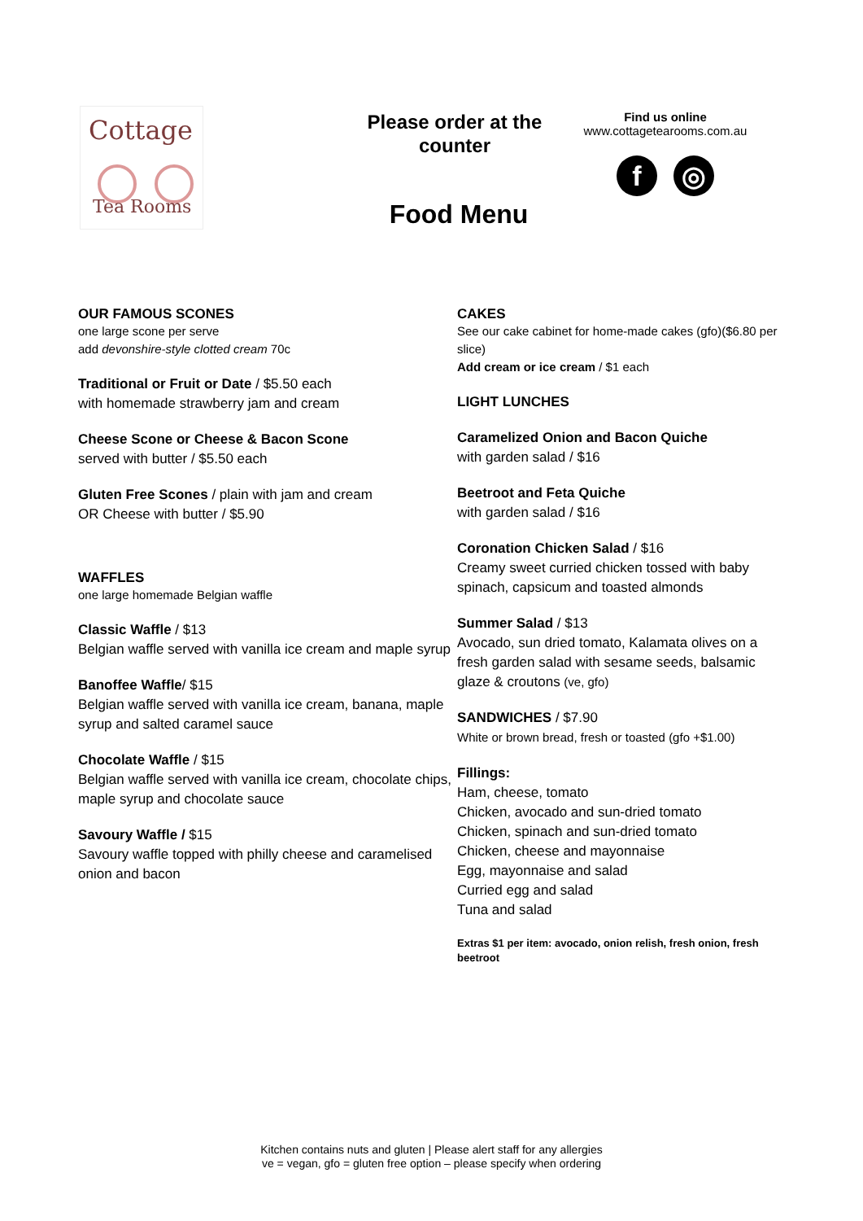Cottage
Tea Rooms
Please order at the counter
Find us online
www.cottagetearooms.com.au
f ◎
Food Menu
OUR FAMOUS SCONES
one large scone per serve
add devonshire-style clotted cream 70c
Traditional or Fruit or Date / $5.50 each
with homemade strawberry jam and cream
Cheese Scone or Cheese & Bacon Scone
served with butter / $5.50 each
Gluten Free Scones / plain with jam and cream
OR Cheese with butter / $5.90
WAFFLES
one large homemade Belgian waffle
Classic Waffle / $13
Belgian waffle served with vanilla ice cream and maple syrup
Banoffee Waffle/ $15
Belgian waffle served with vanilla ice cream, banana, maple syrup and salted caramel sauce
Chocolate Waffle / $15
Belgian waffle served with vanilla ice cream, chocolate chips, maple syrup and chocolate sauce
Savoury Waffle / $15
Savoury waffle topped with philly cheese and caramelised onion and bacon
CAKES
See our cake cabinet for home-made cakes (gfo)($6.80 per slice)
Add cream or ice cream / $1 each
LIGHT LUNCHES
Caramelized Onion and Bacon Quiche
with garden salad / $16
Beetroot and Feta Quiche
with garden salad / $16
Coronation Chicken Salad / $16
Creamy sweet curried chicken tossed with baby spinach, capsicum and toasted almonds
Summer Salad / $13
Avocado, sun dried tomato, Kalamata olives on a fresh garden salad with sesame seeds, balsamic glaze & croutons (ve, gfo)
SANDWICHES / $7.90
White or brown bread, fresh or toasted (gfo +$1.00)
Fillings:
Ham, cheese, tomato
Chicken, avocado and sun-dried tomato
Chicken, spinach and sun-dried tomato
Chicken, cheese and mayonnaise
Egg, mayonnaise and salad
Curried egg and salad
Tuna and salad
Extras $1 per item: avocado, onion relish, fresh onion, fresh beetroot
Kitchen contains nuts and gluten | Please alert staff for any allergies
ve = vegan, gfo = gluten free option – please specify when ordering